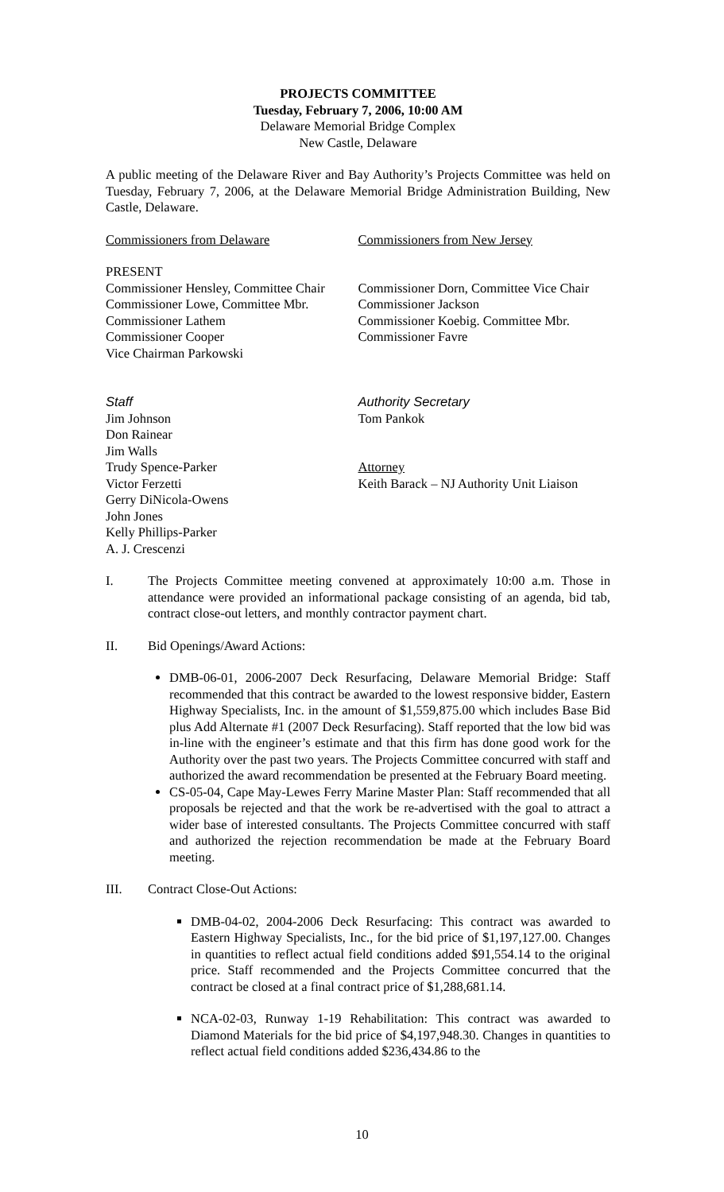PROJECTS COMMITTEE
Tuesday, February 7, 2006, 10:00 AM
Delaware Memorial Bridge Complex
New Castle, Delaware
A public meeting of the Delaware River and Bay Authority’s Projects Committee was held on Tuesday, February 7, 2006, at the Delaware Memorial Bridge Administration Building, New Castle, Delaware.
Commissioners from Delaware Commissioners from New Jersey
PRESENT
Commissioner Hensley, Committee Chair
Commissioner Lowe, Committee Mbr.
Commissioner Lathem
Commissioner Cooper
Vice Chairman Parkowski
Commissioner Dorn, Committee Vice Chair
Commissioner Jackson
Commissioner Koebig. Committee Mbr.
Commissioner Favre
Staff
Jim Johnson
Don Rainear
Jim Walls
Trudy Spence-Parker
Victor Ferzetti
Gerry DiNicola-Owens
John Jones
Kelly Phillips-Parker
A. J. Crescenzi
Authority Secretary
Tom Pankok
Attorney
Keith Barack – NJ Authority Unit Liaison
I. The Projects Committee meeting convened at approximately 10:00 a.m. Those in attendance were provided an informational package consisting of an agenda, bid tab, contract close-out letters, and monthly contractor payment chart.
II. Bid Openings/Award Actions:
DMB-06-01, 2006-2007 Deck Resurfacing, Delaware Memorial Bridge: Staff recommended that this contract be awarded to the lowest responsive bidder, Eastern Highway Specialists, Inc. in the amount of $1,559,875.00 which includes Base Bid plus Add Alternate #1 (2007 Deck Resurfacing). Staff reported that the low bid was in-line with the engineer’s estimate and that this firm has done good work for the Authority over the past two years. The Projects Committee concurred with staff and authorized the award recommendation be presented at the February Board meeting.
CS-05-04, Cape May-Lewes Ferry Marine Master Plan: Staff recommended that all proposals be rejected and that the work be re-advertised with the goal to attract a wider base of interested consultants. The Projects Committee concurred with staff and authorized the rejection recommendation be made at the February Board meeting.
III. Contract Close-Out Actions:
DMB-04-02, 2004-2006 Deck Resurfacing: This contract was awarded to Eastern Highway Specialists, Inc., for the bid price of $1,197,127.00. Changes in quantities to reflect actual field conditions added $91,554.14 to the original price. Staff recommended and the Projects Committee concurred that the contract be closed at a final contract price of $1,288,681.14.
NCA-02-03, Runway 1-19 Rehabilitation: This contract was awarded to Diamond Materials for the bid price of $4,197,948.30. Changes in quantities to reflect actual field conditions added $236,434.86 to the
10